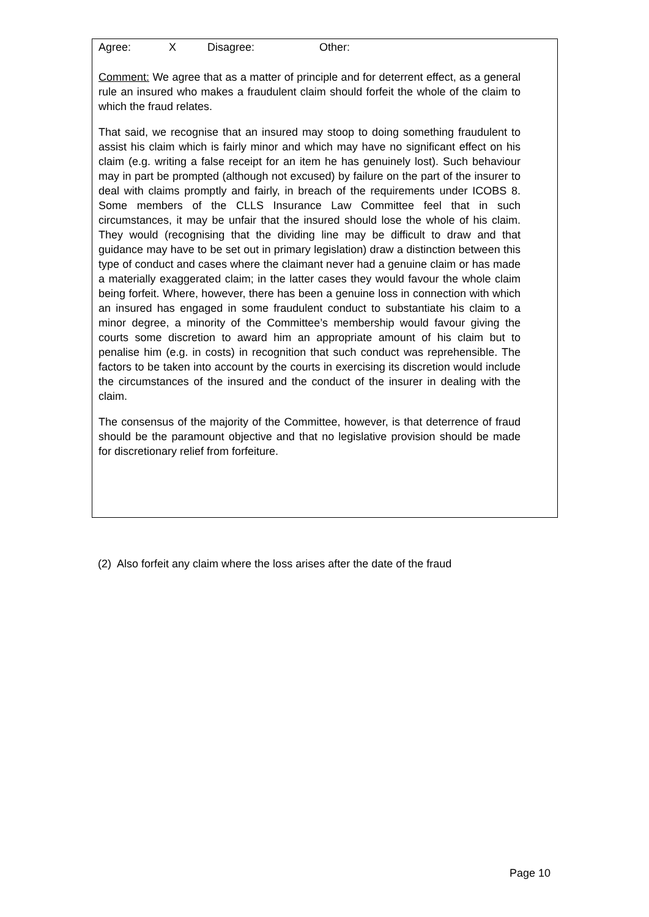Agree: X Disagree: Other:
Comment: We agree that as a matter of principle and for deterrent effect, as a general rule an insured who makes a fraudulent claim should forfeit the whole of the claim to which the fraud relates.
That said, we recognise that an insured may stoop to doing something fraudulent to assist his claim which is fairly minor and which may have no significant effect on his claim (e.g. writing a false receipt for an item he has genuinely lost). Such behaviour may in part be prompted (although not excused) by failure on the part of the insurer to deal with claims promptly and fairly, in breach of the requirements under ICOBS 8. Some members of the CLLS Insurance Law Committee feel that in such circumstances, it may be unfair that the insured should lose the whole of his claim. They would (recognising that the dividing line may be difficult to draw and that guidance may have to be set out in primary legislation) draw a distinction between this type of conduct and cases where the claimant never had a genuine claim or has made a materially exaggerated claim; in the latter cases they would favour the whole claim being forfeit. Where, however, there has been a genuine loss in connection with which an insured has engaged in some fraudulent conduct to substantiate his claim to a minor degree, a minority of the Committee’s membership would favour giving the courts some discretion to award him an appropriate amount of his claim but to penalise him (e.g. in costs) in recognition that such conduct was reprehensible. The factors to be taken into account by the courts in exercising its discretion would include the circumstances of the insured and the conduct of the insurer in dealing with the claim.
The consensus of the majority of the Committee, however, is that deterrence of fraud should be the paramount objective and that no legislative provision should be made for discretionary relief from forfeiture.
(2) Also forfeit any claim where the loss arises after the date of the fraud
Page 10